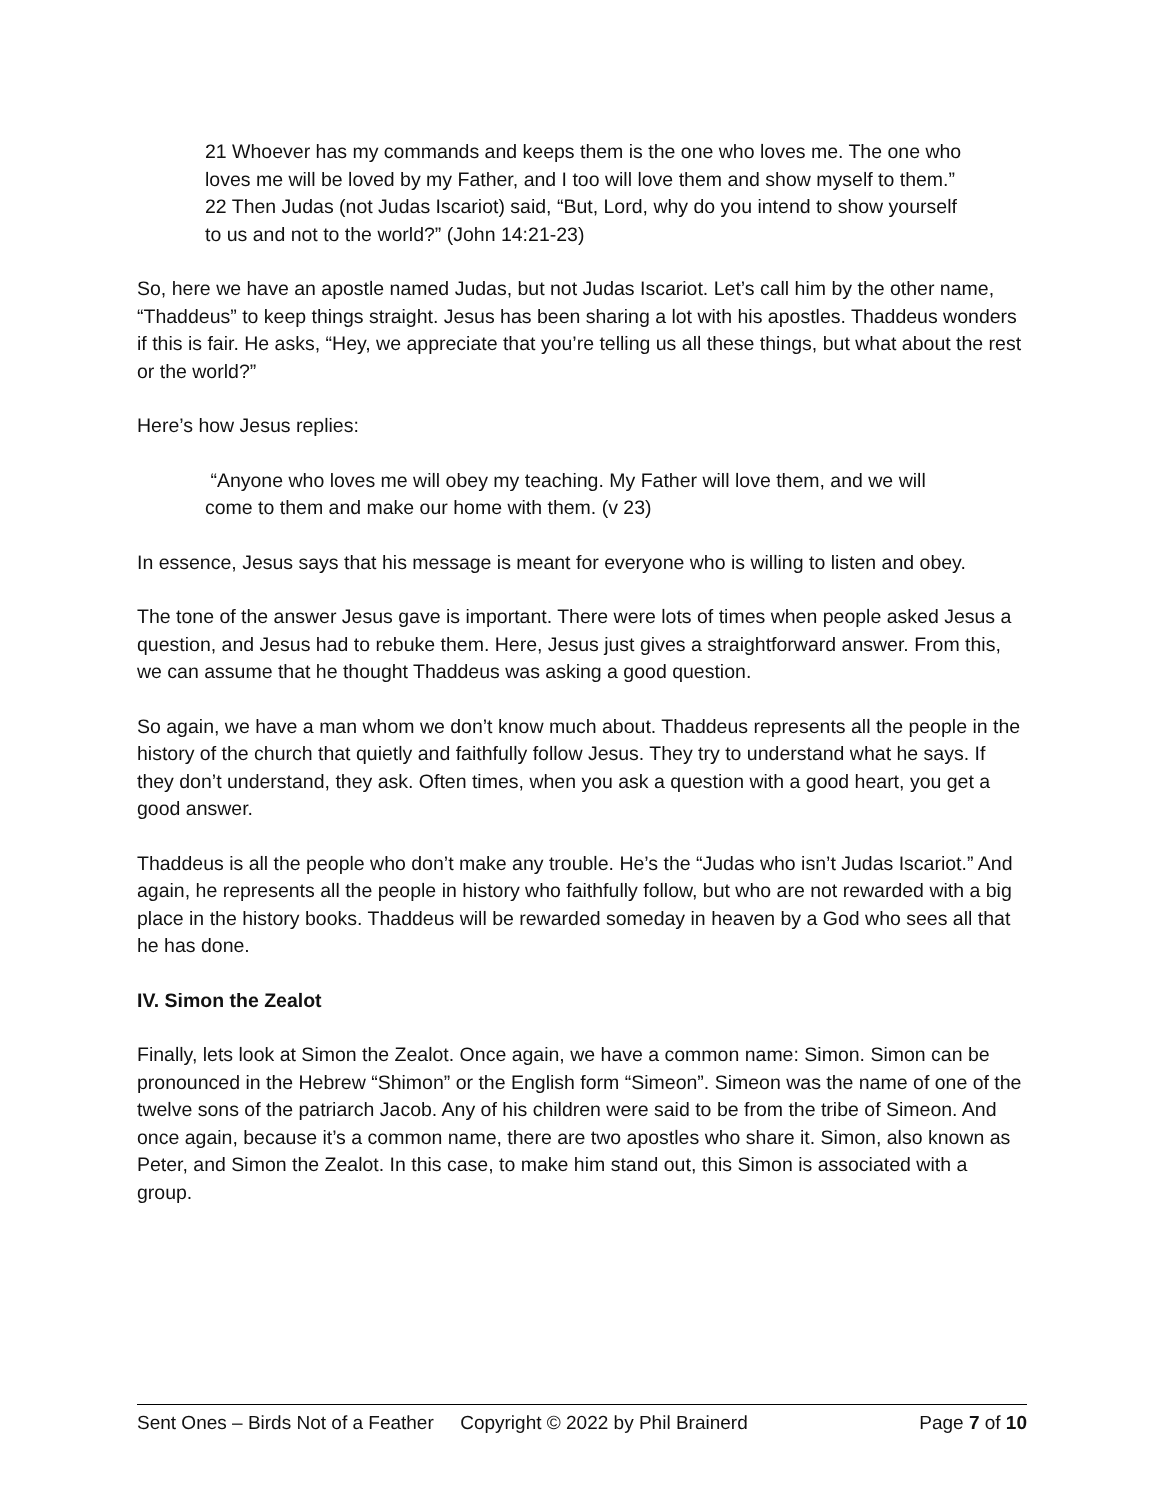21 Whoever has my commands and keeps them is the one who loves me. The one who loves me will be loved by my Father, and I too will love them and show myself to them.”
22 Then Judas (not Judas Iscariot) said, “But, Lord, why do you intend to show yourself to us and not to the world?” (John 14:21-23)
So, here we have an apostle named Judas, but not Judas Iscariot. Let’s call him by the other name, “Thaddeus” to keep things straight. Jesus has been sharing a lot with his apostles. Thaddeus wonders if this is fair. He asks, “Hey, we appreciate that you’re telling us all these things, but what about the rest or the world?”
Here’s how Jesus replies:
“Anyone who loves me will obey my teaching. My Father will love them, and we will come to them and make our home with them. (v 23)
In essence, Jesus says that his message is meant for everyone who is willing to listen and obey.
The tone of the answer Jesus gave is important. There were lots of times when people asked Jesus a question, and Jesus had to rebuke them. Here, Jesus just gives a straightforward answer. From this, we can assume that he thought Thaddeus was asking a good question.
So again, we have a man whom we don’t know much about. Thaddeus represents all the people in the history of the church that quietly and faithfully follow Jesus. They try to understand what he says. If they don’t understand, they ask. Often times, when you ask a question with a good heart, you get a good answer.
Thaddeus is all the people who don’t make any trouble. He’s the “Judas who isn’t Judas Iscariot.” And again, he represents all the people in history who faithfully follow, but who are not rewarded with a big place in the history books. Thaddeus will be rewarded someday in heaven by a God who sees all that he has done.
IV. Simon the Zealot
Finally, lets look at Simon the Zealot. Once again, we have a common name: Simon. Simon can be pronounced in the Hebrew “Shimon” or the English form “Simeon”. Simeon was the name of one of the twelve sons of the patriarch Jacob. Any of his children were said to be from the tribe of Simeon. And once again, because it’s a common name, there are two apostles who share it. Simon, also known as Peter, and Simon the Zealot. In this case, to make him stand out, this Simon is associated with a group.
Sent Ones – Birds Not of a Feather Copyright © 2022 by Phil Brainerd Page 7 of 10